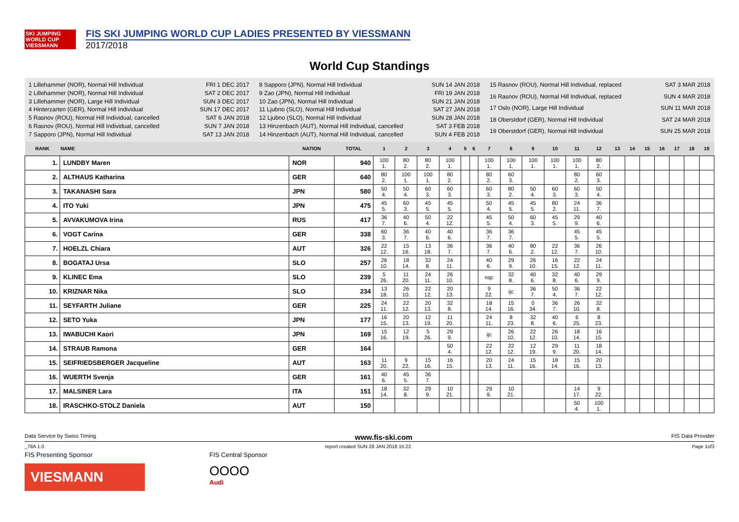SKI JUMPING WORLD CUP VIESSMANN
FIS SKI JUMPING WORLD CUP LADIES PRESENTED BY VIESSMANN
2017/2018
World Cup Standings
1 Lillehammer (NOR), Normal Hill Individual FRI 1 DEC 2017 2 Lillehammer (NOR), Normal Hill Individual SAT 2 DEC 2017 3 Lillehammer (NOR), Large Hill Individual SUN 3 DEC 2017 4 Hinterzarten (GER), Normal Hill Individual SUN 17 DEC 2017 5 Rasnov (ROU), Normal Hill Individual, cancelled SAT 6 JAN 2018 6 Rasnov (ROU), Normal Hill Individual, cancelled SUN 7 JAN 2018 7 Sapporo (JPN), Normal Hill Individual SAT 13 JAN 2018
8 Sapporo (JPN), Normal Hill Individual SUN 14 JAN 2018 9 Zao (JPN), Normal Hill Individual FRI 19 JAN 2018 10 Zao (JPN), Normal Hill Individual SUN 21 JAN 2018 11 Ljubno (SLO), Normal Hill Individual SAT 27 JAN 2018 12 Ljubno (SLO), Normal Hill Individual SUN 28 JAN 2018 13 Hinzenbach (AUT), Normal Hill Individual, cancelled SAT 3 FEB 2018 14 Hinzenbach (AUT), Normal Hill Individual, cancelled SUN 4 FEB 2018
15 Rasnov (ROU), Normal Hill Individual, replaced SAT 3 MAR 2018 16 Rasnov (ROU), Normal Hill Individual, replaced SUN 4 MAR 2018 17 Oslo (NOR), Large Hill Individual SUN 11 MAR 2018 18 Oberstdorf (GER), Normal Hill Individual SAT 24 MAR 2018 19 Oberstdorf (GER), Normal Hill Individual SUN 25 MAR 2018
| RANK | NAME | NATION | TOTAL | 1 | 2 | 3 | 4 | 5 | 6 | 7 | 8 | 9 | 10 | 11 | 12 | 13 | 14 | 15 | 16 | 17 | 18 | 19 |
| --- | --- | --- | --- | --- | --- | --- | --- | --- | --- | --- | --- | --- | --- | --- | --- | --- | --- | --- | --- | --- | --- | --- |
| 1. | LUNDBY Maren | NOR | 940 | 100 1. | 80 2. | 80 2. | 100 1. | | | 100 1. | 100 1. | 100 1. | 100 1. | 100 1. | 80 2. | | | | | | | |
| 2. | ALTHAUS Katharina | GER | 640 | 80 2. | 100 1. | 100 1. | 80 2. | | | 80 2. | 60 3. | | | 80 2. | 60 3. | | | | | | | |
| 3. | TAKANASHI Sara | JPN | 580 | 50 4. | 50 4. | 60 3. | 60 3. | | | 60 3. | 80 2. | 50 4. | 60 3. | 60 3. | 50 4. | | | | | | | |
| 4. | ITO Yuki | JPN | 475 | 45 5. | 60 3. | 45 5. | 45 5. | | | 50 4. | 45 5. | 45 5. | 80 2. | 24 11. | 36 7. | | | | | | | |
| 5. | AVVAKUMOVA Irina | RUS | 417 | 36 7. | 40 6. | 50 4. | 22 12. | | | 45 5. | 50 4. | 60 3. | 45 5. | 29 9. | 40 6. | | | | | | | |
| 6. | VOGT Carina | GER | 338 | 60 3. | 36 7. | 40 6. | 40 6. | | | 36 7. | 36 7. | | | 45 5. | 45 5. | | | | | | | |
| 7. | HOELZL Chiara | AUT | 326 | 22 12. | 15 16. | 13 18. | 36 7. | | | 36 7. | 40 6. | 80 2. | 22 12. | 36 7. | 26 10. | | | | | | | |
| 8. | BOGATAJ Ursa | SLO | 257 | 26 10. | 18 14. | 32 8. | 24 11. | | | 40 6. | 29 9. | 26 10. | 16 15. | 22 12. | 24 11. | | | | | | | |
| 9. | KLINEC Ema | SLO | 239 | 5 26. | 11 20. | 24 11. | 26 10. | | | nqc | 32 8. | 40 6. | 32 8. | 40 6. | 29 9. | | | | | | | |
| 10. | KRIZNAR Nika | SLO | 234 | 13 18. | 26 10. | 22 12. | 20 13. | | | 9 22. | ijc | 36 7. | 50 4. | 36 7. | 22 12. | | | | | | | |
| 11. | SEYFARTH Juliane | GER | 225 | 24 11. | 22 12. | 20 13. | 32 8. | | | 18 14. | 15 16. | 0 34. | 36 7. | 26 10. | 32 8. | | | | | | | |
| 12. | SETO Yuka | JPN | 177 | 16 15. | 20 13. | 12 19. | 11 20. | | | 24 11. | 8 23. | 32 8. | 40 6. | 6 25. | 8 23. | | | | | | | |
| 13. | IWABUCHI Kaori | JPN | 169 | 15 16. | 12 19. | 5 26. | 29 9. | | | ijc | 26 10. | 22 12. | 26 10. | 18 14. | 16 15. | | | | | | | |
| 14. | STRAUB Ramona | GER | 164 | | | | 50 4. | | | 22 12. | 22 12. | 12 19. | 29 9. | 11 20. | 18 14. | | | | | | | |
| 15. | SEIFRIEDSBERGER Jacqueline | AUT | 163 | 11 20. | 9 22. | 15 16. | 16 15. | | | 20 13. | 24 11. | 15 16. | 18 14. | 15 16. | 20 13. | | | | | | | |
| 16. | WUERTH Svenja | GER | 161 | 40 6. | 45 5. | 36 7. | | | | | | | | | | | | | | | | |
| 17. | MALSINER Lara | ITA | 151 | 18 14. | 32 8. | 29 9. | 10 21. | | | 29 9. | 10 21. | | | 14 17. | 9 22. | | | | | | | |
| 18. | IRASCHKO-STOLZ Daniela | AUT | 150 | | | | | | | | | | | 50 4. | 100 1. | | | | | | | |
Data Service by Swiss Timing www.fis-ski.com FIS Data Provider
_78A 1.0 report created SUN 28 JAN 2018 15:22 Page 1of3
FIS Presenting Sponsor
VIESMANN
FIS Central Sponsor
OOOO
Audi